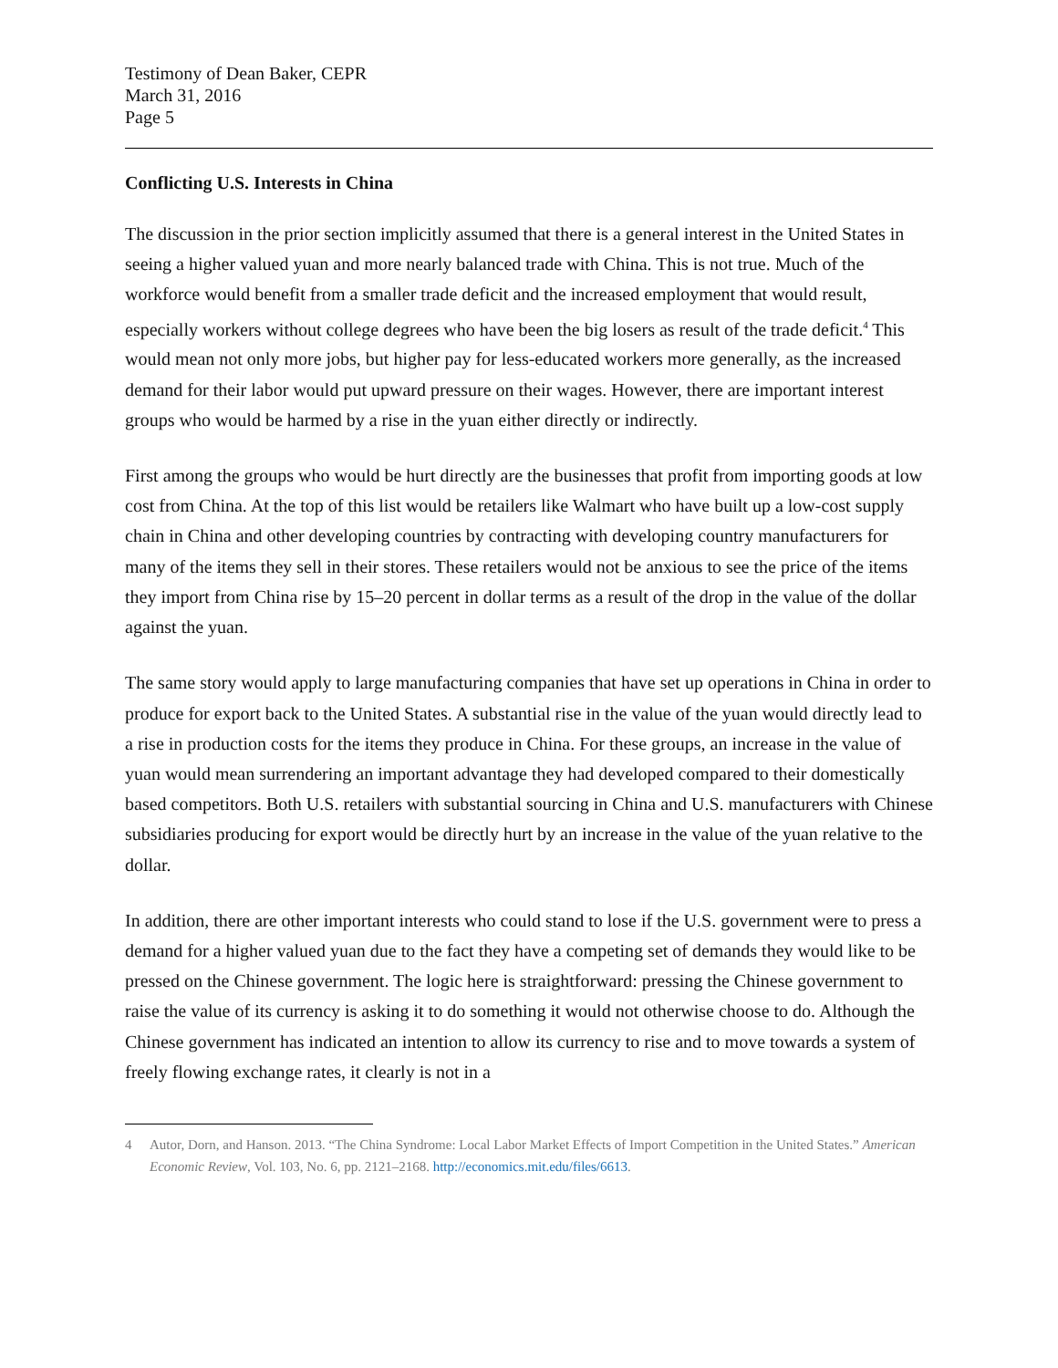Testimony of Dean Baker, CEPR
March 31, 2016
Page 5
Conflicting U.S. Interests in China
The discussion in the prior section implicitly assumed that there is a general interest in the United States in seeing a higher valued yuan and more nearly balanced trade with China. This is not true. Much of the workforce would benefit from a smaller trade deficit and the increased employment that would result, especially workers without college degrees who have been the big losers as result of the trade deficit.<sup>4</sup> This would mean not only more jobs, but higher pay for less-educated workers more generally, as the increased demand for their labor would put upward pressure on their wages. However, there are important interest groups who would be harmed by a rise in the yuan either directly or indirectly.
First among the groups who would be hurt directly are the businesses that profit from importing goods at low cost from China. At the top of this list would be retailers like Walmart who have built up a low-cost supply chain in China and other developing countries by contracting with developing country manufacturers for many of the items they sell in their stores. These retailers would not be anxious to see the price of the items they import from China rise by 15–20 percent in dollar terms as a result of the drop in the value of the dollar against the yuan.
The same story would apply to large manufacturing companies that have set up operations in China in order to produce for export back to the United States. A substantial rise in the value of the yuan would directly lead to a rise in production costs for the items they produce in China. For these groups, an increase in the value of yuan would mean surrendering an important advantage they had developed compared to their domestically based competitors. Both U.S. retailers with substantial sourcing in China and U.S. manufacturers with Chinese subsidiaries producing for export would be directly hurt by an increase in the value of the yuan relative to the dollar.
In addition, there are other important interests who could stand to lose if the U.S. government were to press a demand for a higher valued yuan due to the fact they have a competing set of demands they would like to be pressed on the Chinese government. The logic here is straightforward: pressing the Chinese government to raise the value of its currency is asking it to do something it would not otherwise choose to do. Although the Chinese government has indicated an intention to allow its currency to rise and to move towards a system of freely flowing exchange rates, it clearly is not in a
4 Autor, Dorn, and Hanson. 2013. “The China Syndrome: Local Labor Market Effects of Import Competition in the United States.” American Economic Review, Vol. 103, No. 6, pp. 2121–2168. http://economics.mit.edu/files/6613.